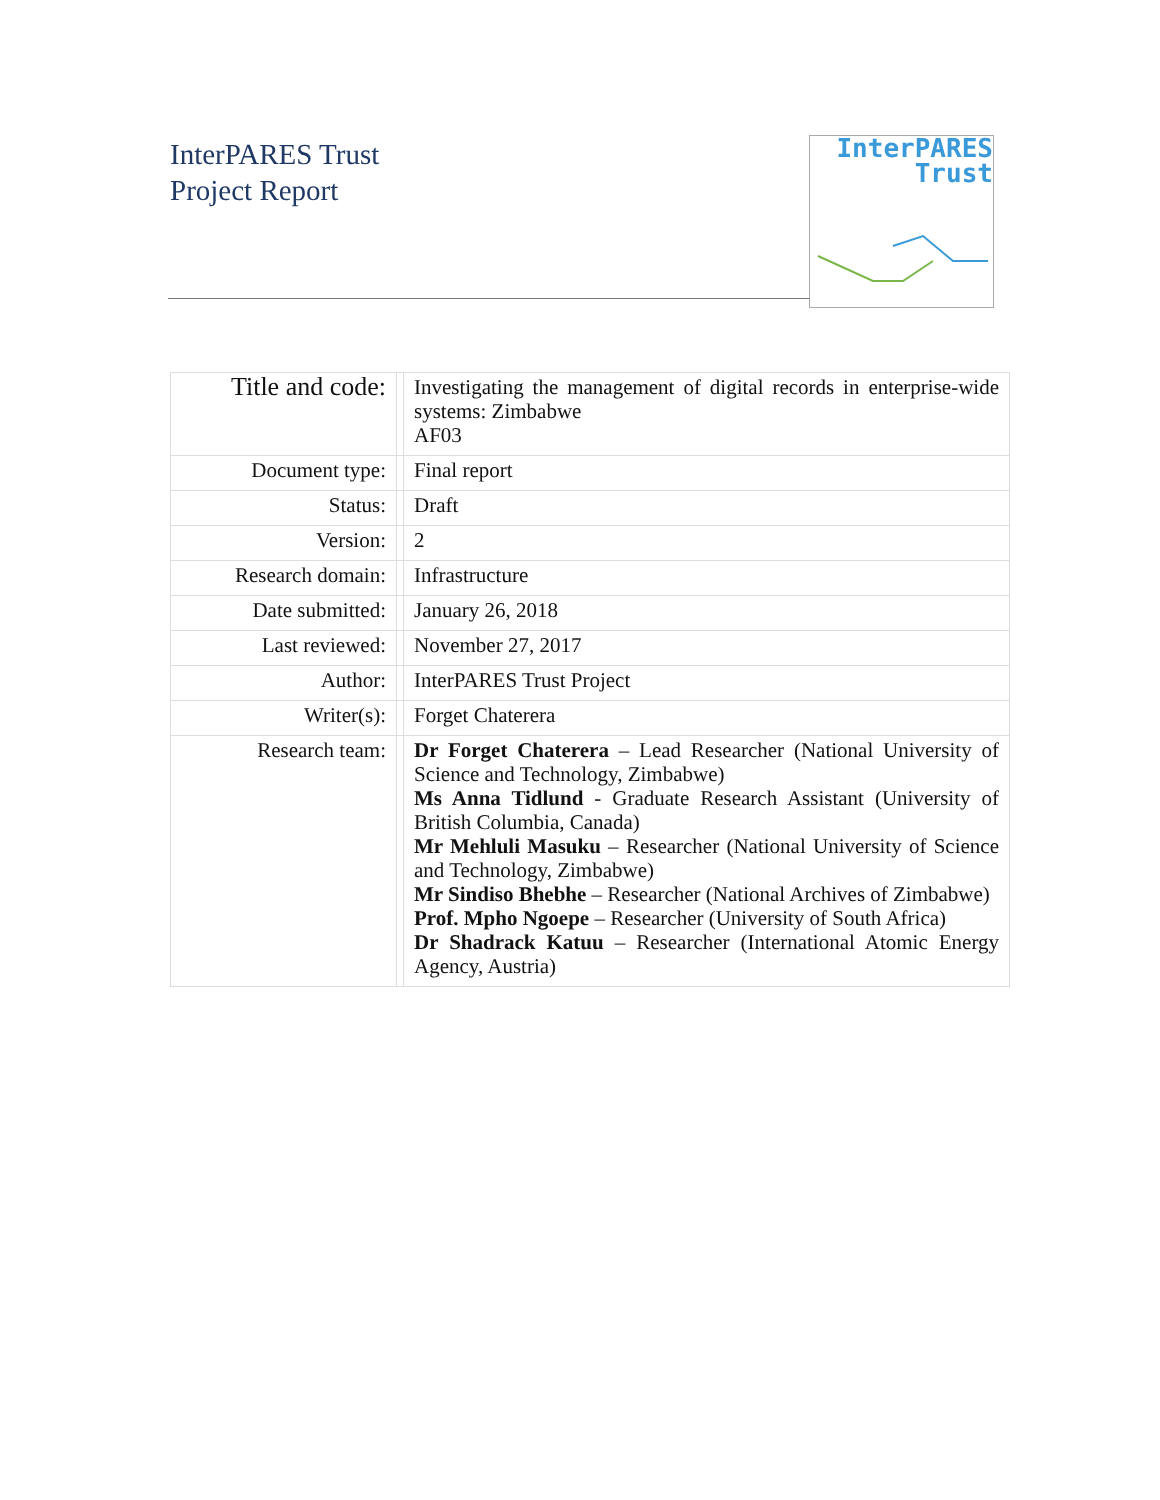InterPARES Trust
Project Report
InterPARES
Trust
| Title and code: | | Investigating the management of digital records in enterprise-wide systems: Zimbabwe AF03 |
| Document type: | | Final report |
| Status: | | Draft |
| Version: | | 2 |
| Research domain: | | Infrastructure |
| Date submitted: | | January 26, 2018 |
| Last reviewed: | | November 27, 2017 |
| Author: | | InterPARES Trust Project |
| Writer(s): | | Forget Chaterera |
| Research team: | | Dr Forget Chaterera – Lead Researcher (National University of Science and Technology, Zimbabwe) Ms Anna Tidlund - Graduate Research Assistant (University of British Columbia, Canada) Mr Mehluli Masuku – Researcher (National University of Science and Technology, Zimbabwe) Mr Sindiso Bhebhe – Researcher (National Archives of Zimbabwe) Prof. Mpho Ngoepe – Researcher (University of South Africa) Dr Shadrack Katuu – Researcher (International Atomic Energy Agency, Austria) |